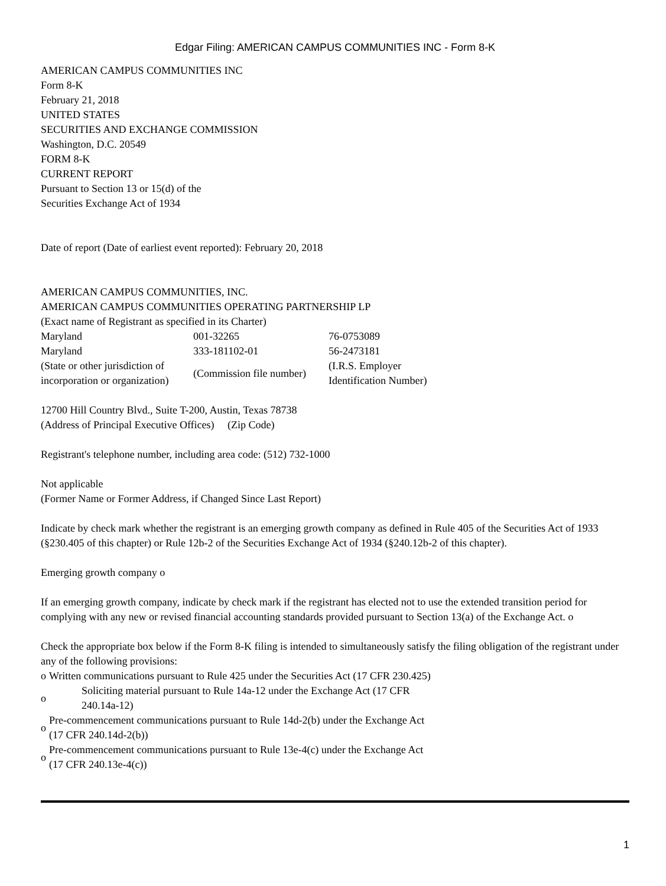Edgar Filing: AMERICAN CAMPUS COMMUNITIES INC - Form 8-K
AMERICAN CAMPUS COMMUNITIES INC
Form 8-K
February 21, 2018
UNITED STATES
SECURITIES AND EXCHANGE COMMISSION
Washington, D.C. 20549
FORM 8-K
CURRENT REPORT
Pursuant to Section 13 or 15(d) of the
Securities Exchange Act of 1934
Date of report (Date of earliest event reported): February 20, 2018
AMERICAN CAMPUS COMMUNITIES, INC.
AMERICAN CAMPUS COMMUNITIES OPERATING PARTNERSHIP LP
(Exact name of Registrant as specified in its Charter)
| Maryland | 001-32265 | 76-0753089 |
| Maryland | 333-181102-01 | 56-2473181 |
| (State or other jurisdiction of incorporation or organization) | (Commission file number) | (I.R.S. Employer Identification Number) |
12700 Hill Country Blvd., Suite T-200, Austin, Texas 78738
(Address of Principal Executive Offices) (Zip Code)
Registrant's telephone number, including area code: (512) 732-1000
Not applicable
(Former Name or Former Address, if Changed Since Last Report)
Indicate by check mark whether the registrant is an emerging growth company as defined in Rule 405 of the Securities Act of 1933 (§230.405 of this chapter) or Rule 12b-2 of the Securities Exchange Act of 1934 (§240.12b-2 of this chapter).
Emerging growth company o
If an emerging growth company, indicate by check mark if the registrant has elected not to use the extended transition period for complying with any new or revised financial accounting standards provided pursuant to Section 13(a) of the Exchange Act. o
Check the appropriate box below if the Form 8-K filing is intended to simultaneously satisfy the filing obligation of the registrant under any of the following provisions:
| o | Written communications pursuant to Rule 425 under the Securities Act (17 CFR 230.425) |
| o | Soliciting material pursuant to Rule 14a-12 under the Exchange Act (17 CFR 240.14a-12) |
| o | Pre-commencement communications pursuant to Rule 14d-2(b) under the Exchange Act (17 CFR 240.14d-2(b)) |
| o | Pre-commencement communications pursuant to Rule 13e-4(c) under the Exchange Act (17 CFR 240.13e-4(c)) |
1